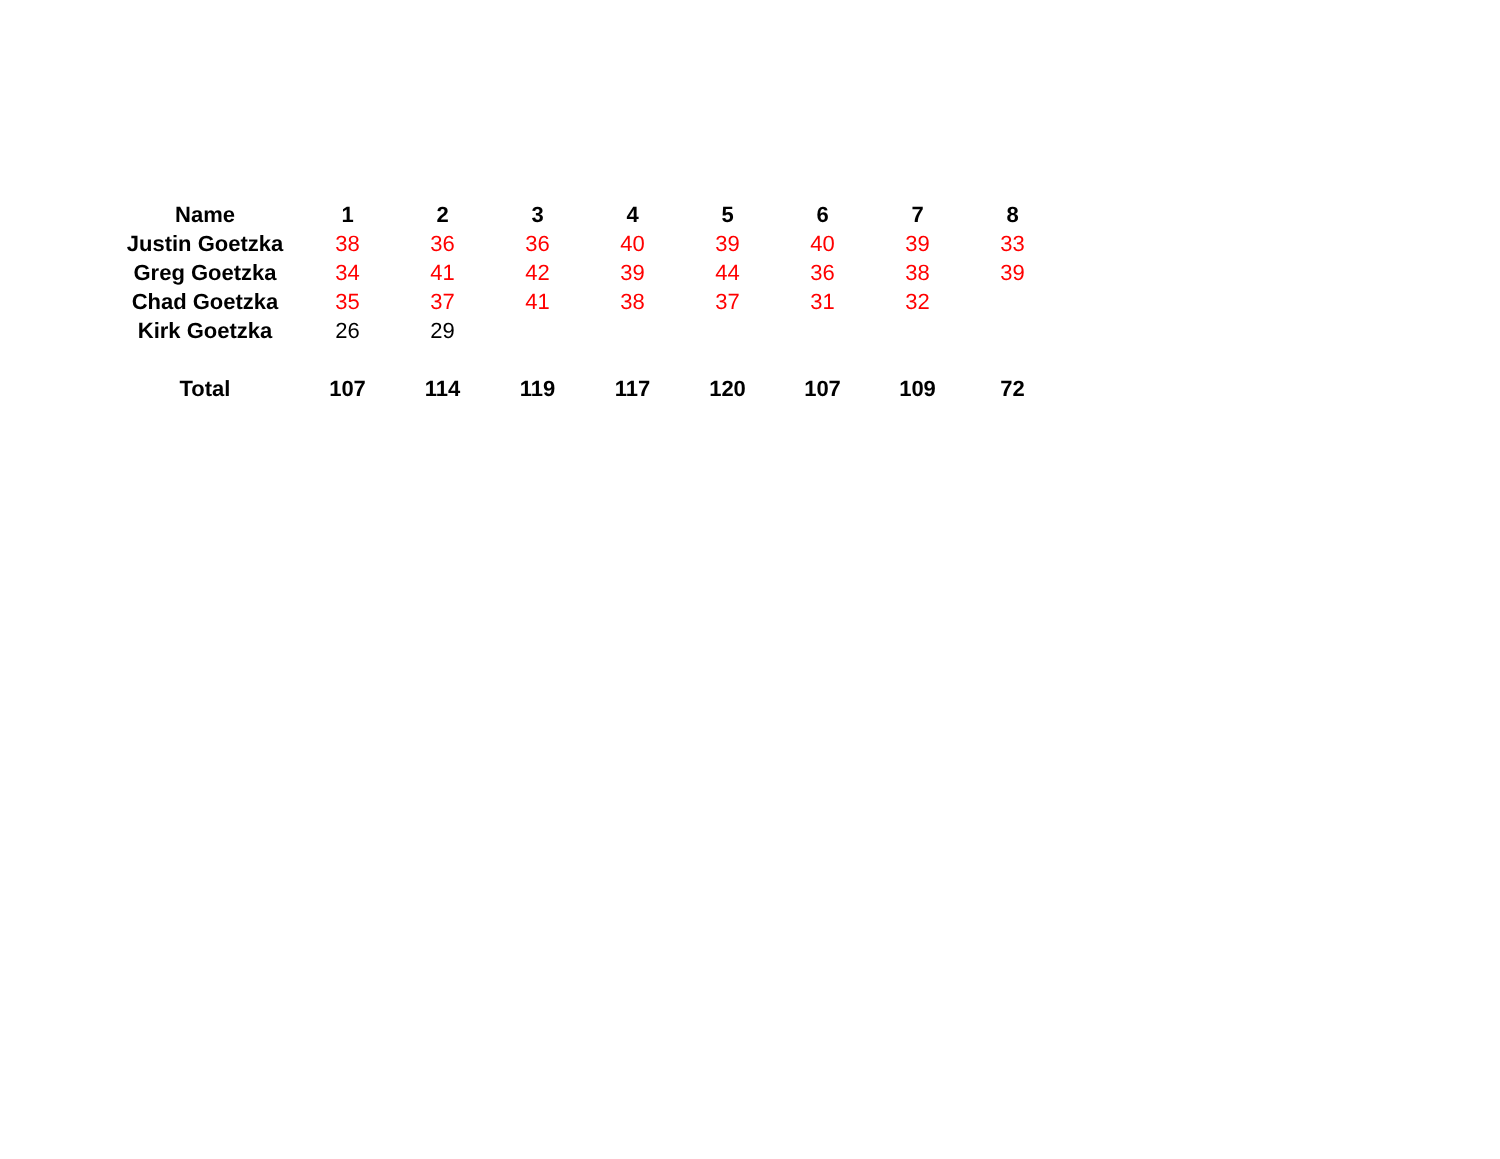| Name | 1 | 2 | 3 | 4 | 5 | 6 | 7 | 8 |
| --- | --- | --- | --- | --- | --- | --- | --- | --- |
| Justin Goetzka | 38 | 36 | 36 | 40 | 39 | 40 | 39 | 33 |
| Greg Goetzka | 34 | 41 | 42 | 39 | 44 | 36 | 38 | 39 |
| Chad Goetzka | 35 | 37 | 41 | 38 | 37 | 31 | 32 | |
| Kirk Goetzka | 26 | 29 | | | | | | |
| Total | 107 | 114 | 119 | 117 | 120 | 107 | 109 | 72 |